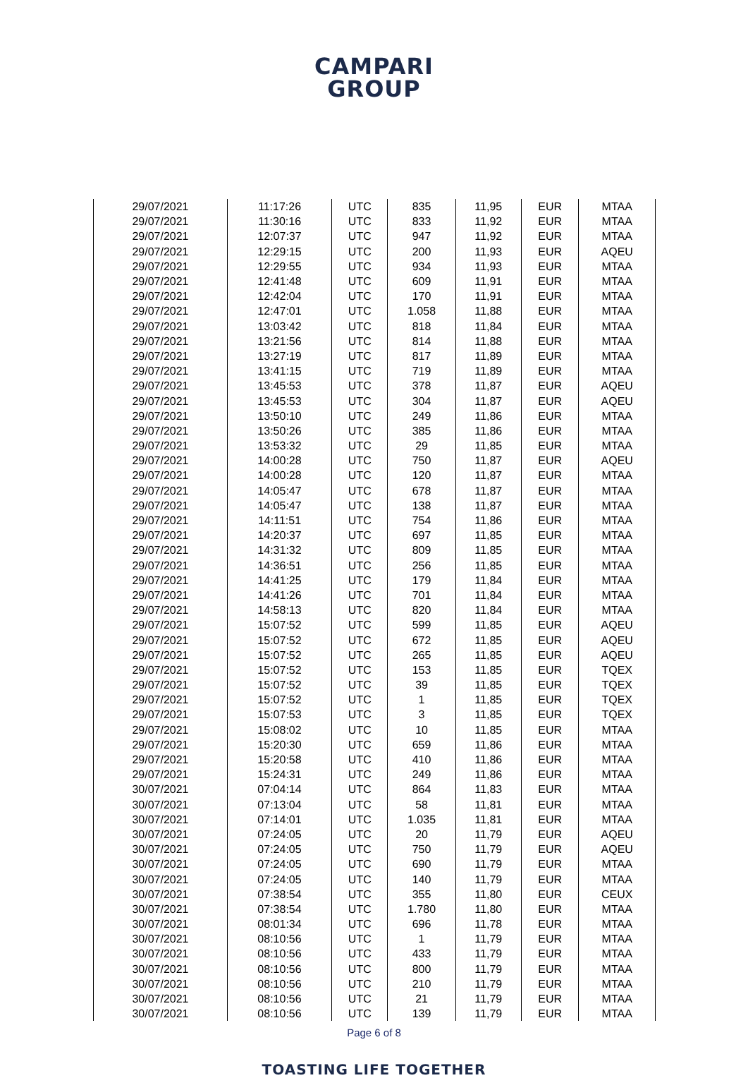CAMPARI
GROUP
| 29/07/2021 | 11:17:26 | UTC | 835 | 11,95 | EUR | MTAA |
| 29/07/2021 | 11:30:16 | UTC | 833 | 11,92 | EUR | MTAA |
| 29/07/2021 | 12:07:37 | UTC | 947 | 11,92 | EUR | MTAA |
| 29/07/2021 | 12:29:15 | UTC | 200 | 11,93 | EUR | AQEU |
| 29/07/2021 | 12:29:55 | UTC | 934 | 11,93 | EUR | MTAA |
| 29/07/2021 | 12:41:48 | UTC | 609 | 11,91 | EUR | MTAA |
| 29/07/2021 | 12:42:04 | UTC | 170 | 11,91 | EUR | MTAA |
| 29/07/2021 | 12:47:01 | UTC | 1.058 | 11,88 | EUR | MTAA |
| 29/07/2021 | 13:03:42 | UTC | 818 | 11,84 | EUR | MTAA |
| 29/07/2021 | 13:21:56 | UTC | 814 | 11,88 | EUR | MTAA |
| 29/07/2021 | 13:27:19 | UTC | 817 | 11,89 | EUR | MTAA |
| 29/07/2021 | 13:41:15 | UTC | 719 | 11,89 | EUR | MTAA |
| 29/07/2021 | 13:45:53 | UTC | 378 | 11,87 | EUR | AQEU |
| 29/07/2021 | 13:45:53 | UTC | 304 | 11,87 | EUR | AQEU |
| 29/07/2021 | 13:50:10 | UTC | 249 | 11,86 | EUR | MTAA |
| 29/07/2021 | 13:50:26 | UTC | 385 | 11,86 | EUR | MTAA |
| 29/07/2021 | 13:53:32 | UTC | 29 | 11,85 | EUR | MTAA |
| 29/07/2021 | 14:00:28 | UTC | 750 | 11,87 | EUR | AQEU |
| 29/07/2021 | 14:00:28 | UTC | 120 | 11,87 | EUR | MTAA |
| 29/07/2021 | 14:05:47 | UTC | 678 | 11,87 | EUR | MTAA |
| 29/07/2021 | 14:05:47 | UTC | 138 | 11,87 | EUR | MTAA |
| 29/07/2021 | 14:11:51 | UTC | 754 | 11,86 | EUR | MTAA |
| 29/07/2021 | 14:20:37 | UTC | 697 | 11,85 | EUR | MTAA |
| 29/07/2021 | 14:31:32 | UTC | 809 | 11,85 | EUR | MTAA |
| 29/07/2021 | 14:36:51 | UTC | 256 | 11,85 | EUR | MTAA |
| 29/07/2021 | 14:41:25 | UTC | 179 | 11,84 | EUR | MTAA |
| 29/07/2021 | 14:41:26 | UTC | 701 | 11,84 | EUR | MTAA |
| 29/07/2021 | 14:58:13 | UTC | 820 | 11,84 | EUR | MTAA |
| 29/07/2021 | 15:07:52 | UTC | 599 | 11,85 | EUR | AQEU |
| 29/07/2021 | 15:07:52 | UTC | 672 | 11,85 | EUR | AQEU |
| 29/07/2021 | 15:07:52 | UTC | 265 | 11,85 | EUR | AQEU |
| 29/07/2021 | 15:07:52 | UTC | 153 | 11,85 | EUR | TQEX |
| 29/07/2021 | 15:07:52 | UTC | 39 | 11,85 | EUR | TQEX |
| 29/07/2021 | 15:07:52 | UTC | 1 | 11,85 | EUR | TQEX |
| 29/07/2021 | 15:07:53 | UTC | 3 | 11,85 | EUR | TQEX |
| 29/07/2021 | 15:08:02 | UTC | 10 | 11,85 | EUR | MTAA |
| 29/07/2021 | 15:20:30 | UTC | 659 | 11,86 | EUR | MTAA |
| 29/07/2021 | 15:20:58 | UTC | 410 | 11,86 | EUR | MTAA |
| 29/07/2021 | 15:24:31 | UTC | 249 | 11,86 | EUR | MTAA |
| 30/07/2021 | 07:04:14 | UTC | 864 | 11,83 | EUR | MTAA |
| 30/07/2021 | 07:13:04 | UTC | 58 | 11,81 | EUR | MTAA |
| 30/07/2021 | 07:14:01 | UTC | 1.035 | 11,81 | EUR | MTAA |
| 30/07/2021 | 07:24:05 | UTC | 20 | 11,79 | EUR | AQEU |
| 30/07/2021 | 07:24:05 | UTC | 750 | 11,79 | EUR | AQEU |
| 30/07/2021 | 07:24:05 | UTC | 690 | 11,79 | EUR | MTAA |
| 30/07/2021 | 07:24:05 | UTC | 140 | 11,79 | EUR | MTAA |
| 30/07/2021 | 07:38:54 | UTC | 355 | 11,80 | EUR | CEUX |
| 30/07/2021 | 07:38:54 | UTC | 1.780 | 11,80 | EUR | MTAA |
| 30/07/2021 | 08:01:34 | UTC | 696 | 11,78 | EUR | MTAA |
| 30/07/2021 | 08:10:56 | UTC | 1 | 11,79 | EUR | MTAA |
| 30/07/2021 | 08:10:56 | UTC | 433 | 11,79 | EUR | MTAA |
| 30/07/2021 | 08:10:56 | UTC | 800 | 11,79 | EUR | MTAA |
| 30/07/2021 | 08:10:56 | UTC | 210 | 11,79 | EUR | MTAA |
| 30/07/2021 | 08:10:56 | UTC | 21 | 11,79 | EUR | MTAA |
| 30/07/2021 | 08:10:56 | UTC | 139 | 11,79 | EUR | MTAA |
Page 6 of 8
TOASTING LIFE TOGETHER